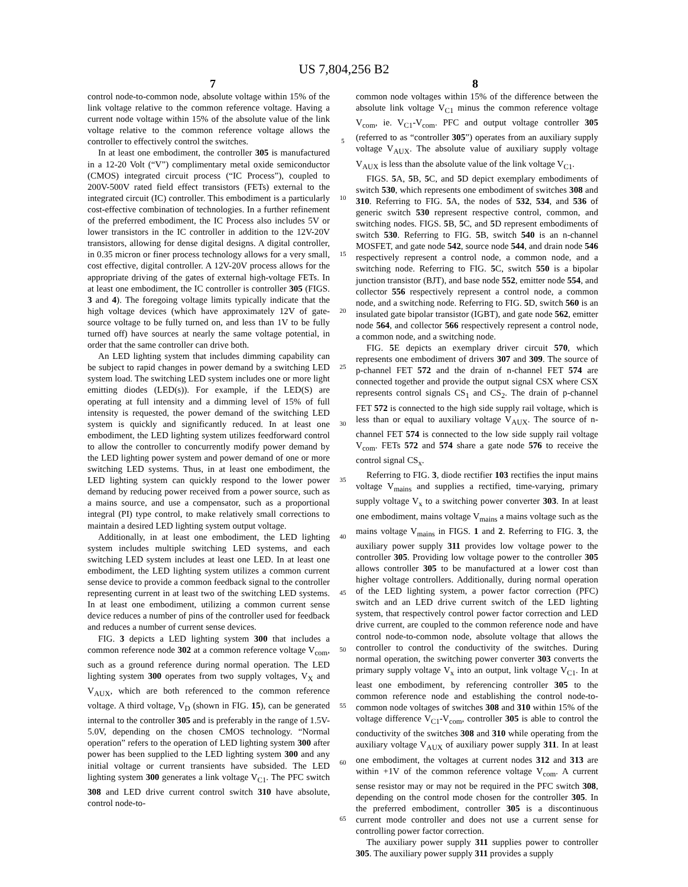US 7,804,256 B2
7 8
control node-to-common node, absolute voltage within 15% of the link voltage relative to the common reference voltage. Having a current node voltage within 15% of the absolute value of the link voltage relative to the common reference voltage allows the controller to effectively control the switches.
In at least one embodiment, the controller 305 is manufactured in a 12-20 Volt (“V”) complimentary metal oxide semiconductor (CMOS) integrated circuit process (“IC Process”), coupled to 200V-500V rated field effect transistors (FETs) external to the integrated circuit (IC) controller. This embodiment is a particularly cost-effective combination of technologies. In a further refinement of the preferred embodiment, the IC Process also includes 5V or lower transistors in the IC controller in addition to the 12V-20V transistors, allowing for dense digital designs. A digital controller, in 0.35 micron or finer process technology allows for a very small, cost effective, digital controller. A 12V-20V process allows for the appropriate driving of the gates of external high-voltage FETs. In at least one embodiment, the IC controller is controller 305 (FIGS. 3 and 4). The foregoing voltage limits typically indicate that the high voltage devices (which have approximately 12V of gate-source voltage to be fully turned on, and less than 1V to be fully turned off) have sources at nearly the same voltage potential, in order that the same controller can drive both.
An LED lighting system that includes dimming capability can be subject to rapid changes in power demand by a switching LED system load. The switching LED system includes one or more light emitting diodes (LED(s)). For example, if the LED(S) are operating at full intensity and a dimming level of 15% of full intensity is requested, the power demand of the switching LED system is quickly and significantly reduced. In at least one embodiment, the LED lighting system utilizes feedforward control to allow the controller to concurrently modify power demand by the LED lighting power system and power demand of one or more switching LED systems. Thus, in at least one embodiment, the LED lighting system can quickly respond to the lower power demand by reducing power received from a power source, such as a mains source, and use a compensator, such as a proportional integral (PI) type control, to make relatively small corrections to maintain a desired LED lighting system output voltage.
Additionally, in at least one embodiment, the LED lighting system includes multiple switching LED systems, and each switching LED system includes at least one LED. In at least one embodiment, the LED lighting system utilizes a common current sense device to provide a common feedback signal to the controller representing current in at least two of the switching LED systems. In at least one embodiment, utilizing a common current sense device reduces a number of pins of the controller used for feedback and reduces a number of current sense devices.
FIG. 3 depicts a LED lighting system 300 that includes a common reference node 302 at a common reference voltage V<sub>com</sub>, such as a ground reference during normal operation. The LED lighting system 300 operates from two supply voltages, V<sub>X</sub> and V<sub>AUX</sub>, which are both referenced to the common reference voltage. A third voltage, V<sub>D</sub> (shown in FIG. 15), can be generated internal to the controller 305 and is preferably in the range of 1.5V-5.0V, depending on the chosen CMOS technology. “Normal operation” refers to the operation of LED lighting system 300 after power has been supplied to the LED lighting system 300 and any initial voltage or current transients have subsided. The LED lighting system 300 generates a link voltage V<sub>C1</sub>. The PFC switch 308 and LED drive current control switch 310 have absolute, control node-to-
5
10
15
20
25
30
35
40
45
50
55
60
65
common node voltages within 15% of the difference between the absolute link voltage V<sub>C1</sub> minus the common reference voltage V<sub>com</sub>, ie. V<sub>C1</sub>-V<sub>com</sub>. PFC and output voltage controller 305 (referred to as “controller 305”) operates from an auxiliary supply voltage V<sub>AUX</sub>. The absolute value of auxiliary supply voltage V<sub>AUX</sub> is less than the absolute value of the link voltage V<sub>C1</sub>.
FIGS. 5 A, 5 B, 5 C, and 5 D depict exemplary embodiments of switch 530, which represents one embodiment of switches 308 and 310. Referring to FIG. 5 A, the nodes of 532, 534, and 536 of generic switch 530 represent respective control, common, and switching nodes. FIGS. 5 B, 5 C, and 5 D represent embodiments of switch 530. Referring to FIG. 5 B, switch 540 is an n-channel MOSFET, and gate node 542, source node 544, and drain node 546 respectively represent a control node, a common node, and a switching node. Referring to FIG. 5 C, switch 550 is a bipolar junction transistor (BJT), and base node 552, emitter node 554, and collector 556 respectively represent a control node, a common node, and a switching node. Referring to FIG. 5 D, switch 560 is an insulated gate bipolar transistor (IGBT), and gate node 562, emitter node 564, and collector 566 respectively represent a control node, a common node, and a switching node.
FIG. 5 E depicts an exemplary driver circuit 570, which represents one embodiment of drivers 307 and 309. The source of p-channel FET 572 and the drain of n-channel FET 574 are connected together and provide the output signal CSX where CSX represents control signals CS<sub>1</sub> and CS<sub>2</sub>. The drain of p-channel FET 572 is connected to the high side supply rail voltage, which is less than or equal to auxiliary voltage V<sub>AUX</sub>. The source of n-channel FET 574 is connected to the low side supply rail voltage V<sub>com</sub>. FETs 572 and 574 share a gate node 576 to receive the control signal CS<sub>x</sub>.
Referring to FIG. 3, diode rectifier 103 rectifies the input mains voltage V<sub>mains</sub> and supplies a rectified, time-varying, primary supply voltage V<sub>x</sub> to a switching power converter 303. In at least one embodiment, mains voltage V<sub>mains</sub> a mains voltage such as the mains voltage V<sub>mains</sub> in FIGS. 1 and 2. Referring to FIG. 3, the auxiliary power supply 311 provides low voltage power to the controller 305. Providing low voltage power to the controller 305 allows controller 305 to be manufactured at a lower cost than higher voltage controllers. Additionally, during normal operation of the LED lighting system, a power factor correction (PFC) switch and an LED drive current switch of the LED lighting system, that respectively control power factor correction and LED drive current, are coupled to the common reference node and have control node-to-common node, absolute voltage that allows the controller to control the conductivity of the switches. During normal operation, the switching power converter 303 converts the primary supply voltage V<sub>x</sub> into an output, link voltage V<sub>C1</sub>. In at least one embodiment, by referencing controller 305 to the common reference node and establishing the control node-to-common node voltages of switches 308 and 310 within 15% of the voltage difference V<sub>C1</sub>-V<sub>com</sub>, controller 305 is able to control the conductivity of the switches 308 and 310 while operating from the auxiliary voltage V<sub>AUX</sub> of auxiliary power supply 311. In at least one embodiment, the voltages at current nodes 312 and 313 are within +1V of the common reference voltage V<sub>com</sub>. A current sense resistor may or may not be required in the PFC switch 308, depending on the control mode chosen for the controller 305. In the preferred embodiment, controller 305 is a discontinuous current mode controller and does not use a current sense for controlling power factor correction.
The auxiliary power supply 311 supplies power to controller 305. The auxiliary power supply 311 provides a supply